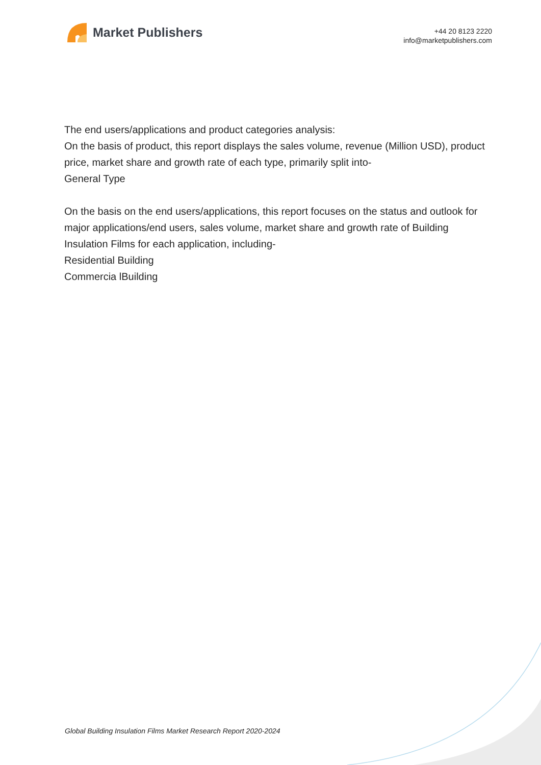Market Publishers
+44 20 8123 2220
info@marketpublishers.com
The end users/applications and product categories analysis:
On the basis of product, this report displays the sales volume, revenue (Million USD), product price, market share and growth rate of each type, primarily split into-
General Type
On the basis on the end users/applications, this report focuses on the status and outlook for major applications/end users, sales volume, market share and growth rate of Building Insulation Films for each application, including-
Residential Building
Commercia lBuilding
Global Building Insulation Films Market Research Report 2020-2024